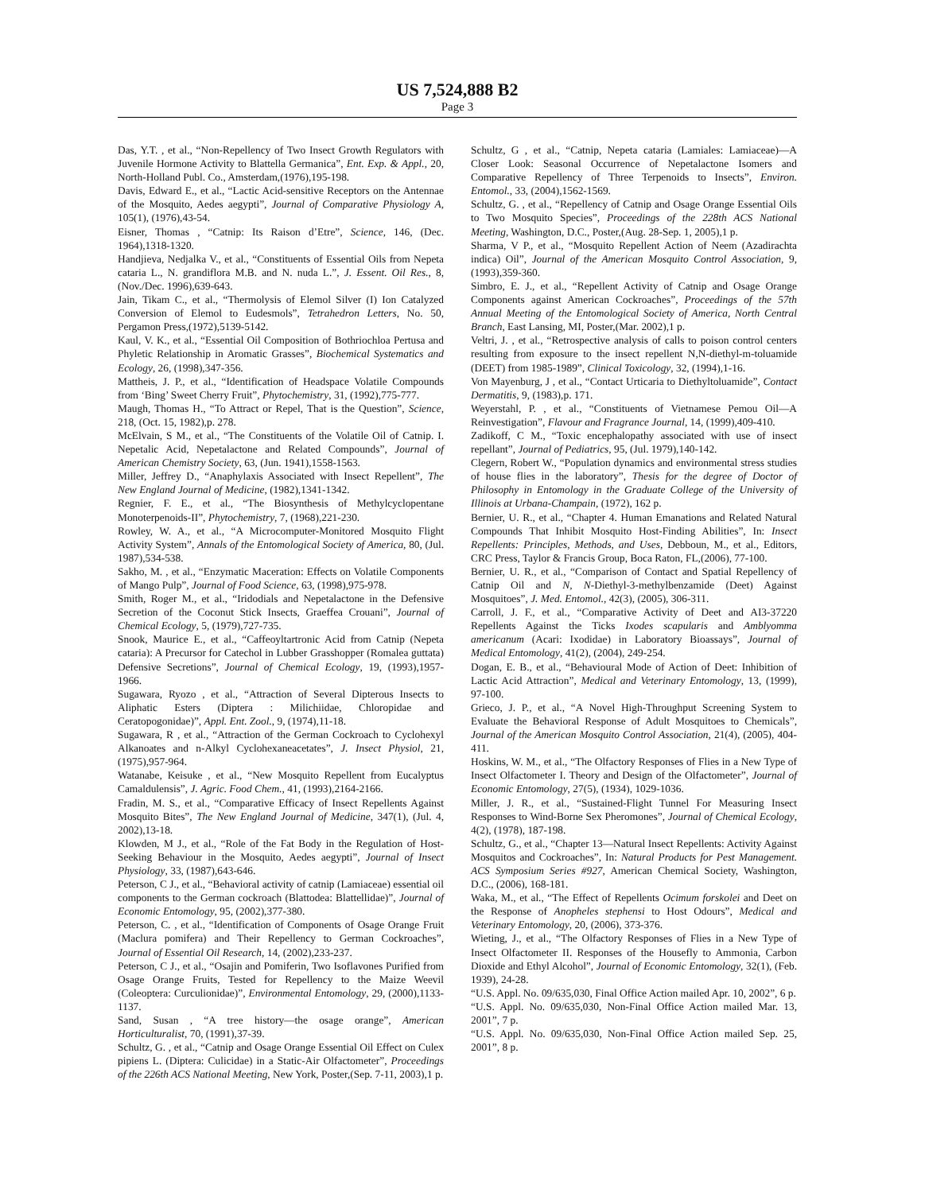US 7,524,888 B2
Page 3
Das, Y.T. , et al., “Non-Repellency of Two Insect Growth Regulators with Juvenile Hormone Activity to Blattella Germanica”, Ent. Exp. & Appl., 20, North-Holland Publ. Co., Amsterdam,(1976),195-198.
Davis, Edward E., et al., “Lactic Acid-sensitive Receptors on the Antennae of the Mosquito, Aedes aegypti”, Journal of Comparative Physiology A, 105(1), (1976),43-54.
Eisner, Thomas , “Catnip: Its Raison d’Etre”, Science, 146, (Dec. 1964),1318-1320.
Handjieva, Nedjalka V., et al., “Constituents of Essential Oils from Nepeta cataria L., N. grandiflora M.B. and N. nuda L.”, J. Essent. Oil Res., 8, (Nov./Dec. 1996),639-643.
Jain, Tikam C., et al., “Thermolysis of Elemol Silver (I) Ion Catalyzed Conversion of Elemol to Eudesmols”, Tetrahedron Letters, No. 50, Pergamon Press,(1972),5139-5142.
Kaul, V. K., et al., “Essential Oil Composition of Bothriochloa Pertusa and Phyletic Relationship in Aromatic Grasses”, Biochemical Systematics and Ecology, 26, (1998),347-356.
Mattheis, J. P., et al., “Identification of Headspace Volatile Compounds from ‘Bing’ Sweet Cherry Fruit”, Phytochemistry, 31, (1992),775-777.
Maugh, Thomas H., “To Attract or Repel, That is the Question”, Science, 218, (Oct. 15, 1982),p. 278.
McElvain, S M., et al., “The Constituents of the Volatile Oil of Catnip. I. Nepetalic Acid, Nepetalactone and Related Compounds”, Journal of American Chemistry Society, 63, (Jun. 1941),1558-1563.
Miller, Jeffrey D., “Anaphylaxis Associated with Insect Repellent”, The New England Journal of Medicine, (1982),1341-1342.
Regnier, F. E., et al., “The Biosynthesis of Methylcyclopentane Monoterpenoids-II”, Phytochemistry, 7, (1968),221-230.
Rowley, W. A., et al., “A Microcomputer-Monitored Mosquito Flight Activity System”, Annals of the Entomological Society of America, 80, (Jul. 1987),534-538.
Sakho, M. , et al., “Enzymatic Maceration: Effects on Volatile Components of Mango Pulp”, Journal of Food Science, 63, (1998),975-978.
Smith, Roger M., et al., “Iridodials and Nepetalactone in the Defensive Secretion of the Coconut Stick Insects, Graeffea Crouani”, Journal of Chemical Ecology, 5, (1979),727-735.
Snook, Maurice E., et al., “Caffeoyltartronic Acid from Catnip (Nepeta cataria): A Precursor for Catechol in Lubber Grasshopper (Romalea guttata) Defensive Secretions”, Journal of Chemical Ecology, 19, (1993),1957-1966.
Sugawara, Ryozo , et al., “Attraction of Several Dipterous Insects to Aliphatic Esters (Diptera : Milichiidae, Chloropidae and Ceratopogonidae)”, Appl. Ent. Zool., 9, (1974),11-18.
Sugawara, R , et al., “Attraction of the German Cockroach to Cyclohexyl Alkanoates and n-Alkyl Cyclohexaneacetates”, J. Insect Physiol, 21, (1975),957-964.
Watanabe, Keisuke , et al., “New Mosquito Repellent from Eucalyptus Camaldulensis”, J. Agric. Food Chem., 41, (1993),2164-2166.
Fradin, M. S., et al., “Comparative Efficacy of Insect Repellents Against Mosquito Bites”, The New England Journal of Medicine, 347(1), (Jul. 4, 2002),13-18.
Klowden, M J., et al., “Role of the Fat Body in the Regulation of Host-Seeking Behaviour in the Mosquito, Aedes aegypti”, Journal of Insect Physiology, 33, (1987),643-646.
Peterson, C J., et al., “Behavioral activity of catnip (Lamiaceae) essential oil components to the German cockroach (Blattodea: Blattellidae)”, Journal of Economic Entomology, 95, (2002),377-380.
Peterson, C. , et al., “Identification of Components of Osage Orange Fruit (Maclura pomifera) and Their Repellency to German Cockroaches”, Journal of Essential Oil Research, 14, (2002),233-237.
Peterson, C J., et al., “Osajin and Pomiferin, Two Isoflavones Purified from Osage Orange Fruits, Tested for Repellency to the Maize Weevil (Coleoptera: Curculionidae)”, Environmental Entomology, 29, (2000),1133-1137.
Sand, Susan , “A tree history—the osage orange”, American Horticulturalist, 70, (1991),37-39.
Schultz, G. , et al., “Catnip and Osage Orange Essential Oil Effect on Culex pipiens L. (Diptera: Culicidae) in a Static-Air Olfactometer”, Proceedings of the 226th ACS National Meeting, New York, Poster,(Sep. 7-11, 2003),1 p.
Schultz, G , et al., “Catnip, Nepeta cataria (Lamiales: Lamiaceae)—A Closer Look: Seasonal Occurrence of Nepetalactone Isomers and Comparative Repellency of Three Terpenoids to Insects”, Environ. Entomol., 33, (2004),1562-1569.
Schultz, G. , et al., “Repellency of Catnip and Osage Orange Essential Oils to Two Mosquito Species”, Proceedings of the 228th ACS National Meeting, Washington, D.C., Poster,(Aug. 28-Sep. 1, 2005),1 p.
Sharma, V P., et al., “Mosquito Repellent Action of Neem (Azadirachta indica) Oil”, Journal of the American Mosquito Control Association, 9, (1993),359-360.
Simbro, E. J., et al., “Repellent Activity of Catnip and Osage Orange Components against American Cockroaches”, Proceedings of the 57th Annual Meeting of the Entomological Society of America, North Central Branch, East Lansing, MI, Poster,(Mar. 2002),1 p.
Veltri, J. , et al., “Retrospective analysis of calls to poison control centers resulting from exposure to the insect repellent N,N-diethyl-m-toluamide (DEET) from 1985-1989”, Clinical Toxicology, 32, (1994),1-16.
Von Mayenburg, J , et al., “Contact Urticaria to Diethyltoluamide”, Contact Dermatitis, 9, (1983),p. 171.
Weyerstahl, P. , et al., “Constituents of Vietnamese Pemou Oil—A Reinvestigation”, Flavour and Fragrance Journal, 14, (1999),409-410.
Zadikoff, C M., “Toxic encephalopathy associated with use of insect repellant”, Journal of Pediatrics, 95, (Jul. 1979),140-142.
Clegern, Robert W., “Population dynamics and environmental stress studies of house flies in the laboratory”, Thesis for the degree of Doctor of Philosophy in Entomology in the Graduate College of the University of Illinois at Urbana-Champain, (1972), 162 p.
Bernier, U. R., et al., “Chapter 4. Human Emanations and Related Natural Compounds That Inhibit Mosquito Host-Finding Abilities”, In: Insect Repellents: Principles, Methods, and Uses, Debboun, M., et al., Editors, CRC Press, Taylor & Francis Group, Boca Raton, FL,(2006), 77-100.
Bernier, U. R., et al., “Comparison of Contact and Spatial Repellency of Catnip Oil and N, N-Diethyl-3-methylbenzamide (Deet) Against Mosquitoes”, J. Med. Entomol., 42(3), (2005), 306-311.
Carroll, J. F., et al., “Comparative Activity of Deet and AI3-37220 Repellents Against the Ticks Ixodes scapularis and Amblyomma americanum (Acari: Ixodidae) in Laboratory Bioassays”, Journal of Medical Entomology, 41(2), (2004), 249-254.
Dogan, E. B., et al., “Behavioural Mode of Action of Deet: Inhibition of Lactic Acid Attraction”, Medical and Veterinary Entomology, 13, (1999), 97-100.
Grieco, J. P., et al., “A Novel High-Throughput Screening System to Evaluate the Behavioral Response of Adult Mosquitoes to Chemicals”, Journal of the American Mosquito Control Association, 21(4), (2005), 404-411.
Hoskins, W. M., et al., “The Olfactory Responses of Flies in a New Type of Insect Olfactometer I. Theory and Design of the Olfactometer”, Journal of Economic Entomology, 27(5), (1934), 1029-1036.
Miller, J. R., et al., “Sustained-Flight Tunnel For Measuring Insect Responses to Wind-Borne Sex Pheromones”, Journal of Chemical Ecology, 4(2), (1978), 187-198.
Schultz, G., et al., “Chapter 13—Natural Insect Repellents: Activity Against Mosquitos and Cockroaches”, In: Natural Products for Pest Management. ACS Symposium Series #927, American Chemical Society, Washington, D.C., (2006), 168-181.
Waka, M., et al., “The Effect of Repellents Ocimum forskolei and Deet on the Response of Anopheles stephensi to Host Odours”, Medical and Veterinary Entomology, 20, (2006), 373-376.
Wieting, J., et al., “The Olfactory Responses of Flies in a New Type of Insect Olfactometer II. Responses of the Housefly to Ammonia, Carbon Dioxide and Ethyl Alcohol”, Journal of Economic Entomology, 32(1), (Feb. 1939), 24-28.
“U.S. Appl. No. 09/635,030, Final Office Action mailed Apr. 10, 2002”, 6 p.
“U.S. Appl. No. 09/635,030, Non-Final Office Action mailed Mar. 13, 2001”, 7 p.
“U.S. Appl. No. 09/635,030, Non-Final Office Action mailed Sep. 25, 2001”, 8 p.